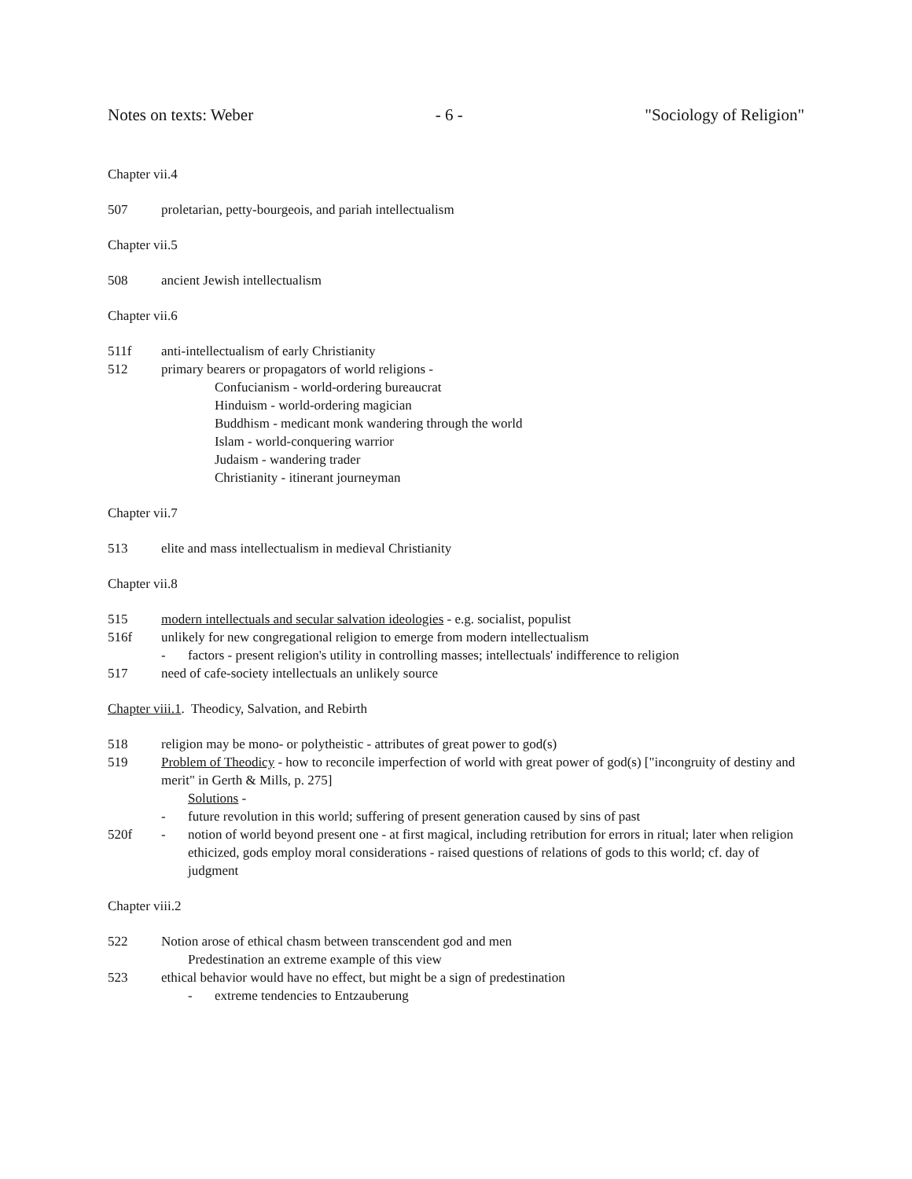Notes on texts: Weber - 6 - "Sociology of Religion"
Chapter vii.4
507 proletarian, petty-bourgeois, and pariah intellectualism
Chapter vii.5
508 ancient Jewish intellectualism
Chapter vii.6
511f anti-intellectualism of early Christianity
512 primary bearers or propagators of world religions -
Confucianism - world-ordering bureaucrat
Hinduism - world-ordering magician
Buddhism - medicant monk wandering through the world
Islam - world-conquering warrior
Judaism - wandering trader
Christianity - itinerant journeyman
Chapter vii.7
513 elite and mass intellectualism in medieval Christianity
Chapter vii.8
515 modern intellectuals and secular salvation ideologies - e.g. socialist, populist
516f unlikely for new congregational religion to emerge from modern intellectualism
- factors - present religion's utility in controlling masses; intellectuals' indifference to religion
517 need of cafe-society intellectuals an unlikely source
Chapter viii.1. Theodicy, Salvation, and Rebirth
518 religion may be mono- or polytheistic - attributes of great power to god(s)
519 Problem of Theodicy - how to reconcile imperfection of world with great power of god(s) ["incongruity of destiny and merit" in Gerth & Mills, p. 275]
Solutions -
- future revolution in this world; suffering of present generation caused by sins of past
520f - notion of world beyond present one - at first magical, including retribution for errors in ritual; later when religion ethicized, gods employ moral considerations - raised questions of relations of gods to this world; cf. day of judgment
Chapter viii.2
522 Notion arose of ethical chasm between transcendent god and men
Predestination an extreme example of this view
523 ethical behavior would have no effect, but might be a sign of predestination
- extreme tendencies to Entzauberung